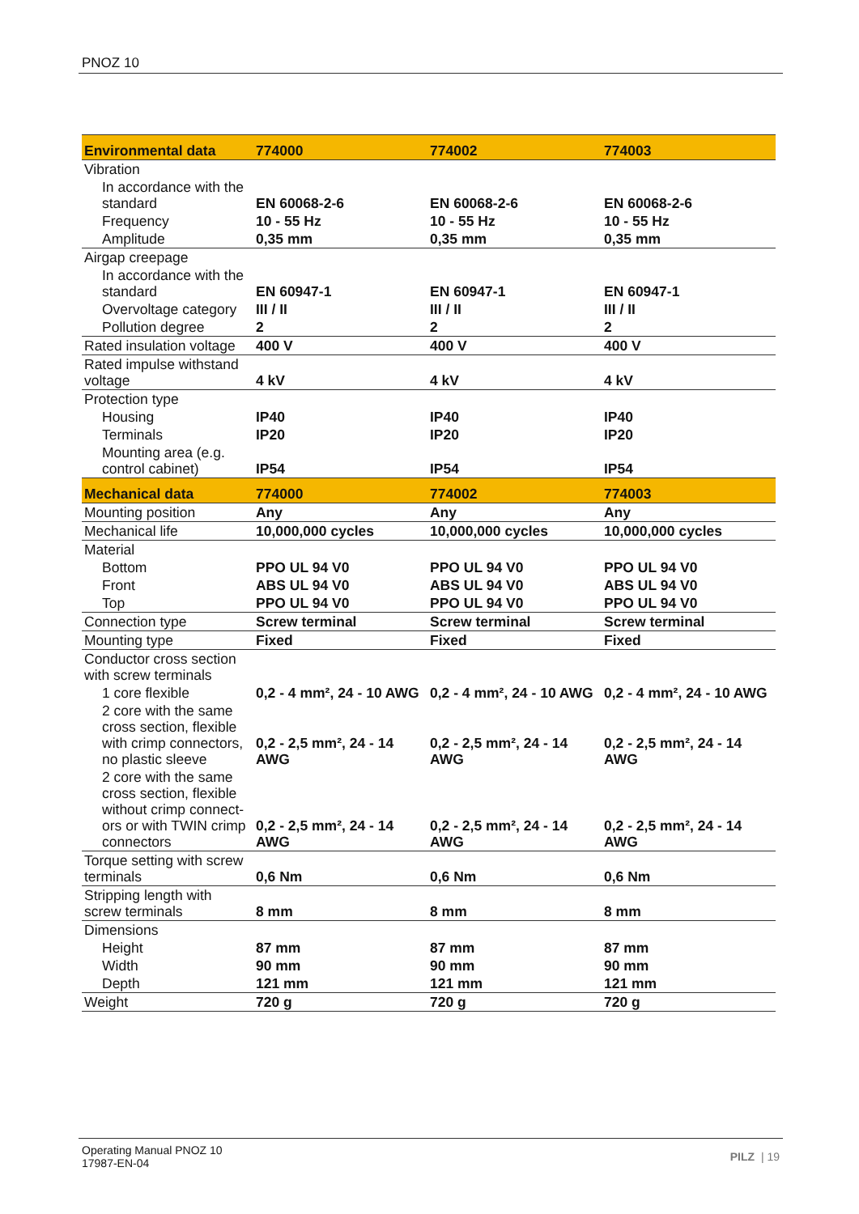PNOZ 10
| Environmental data | 774000 | 774002 | 774003 |
| --- | --- | --- | --- |
| Vibration | | | |
| In accordance with the standard | EN 60068-2-6 | EN 60068-2-6 | EN 60068-2-6 |
| Frequency | 10 - 55 Hz | 10 - 55 Hz | 10 - 55 Hz |
| Amplitude | 0,35 mm | 0,35 mm | 0,35 mm |
| Airgap creepage | | | |
| In accordance with the standard | EN 60947-1 | EN 60947-1 | EN 60947-1 |
| Overvoltage category | III / II | III / II | III / II |
| Pollution degree | 2 | 2 | 2 |
| Rated insulation voltage | 400 V | 400 V | 400 V |
| Rated impulse withstand voltage | 4 kV | 4 kV | 4 kV |
| Protection type | | | |
| Housing | IP40 | IP40 | IP40 |
| Terminals | IP20 | IP20 | IP20 |
| Mounting area (e.g. control cabinet) | IP54 | IP54 | IP54 |
| Mechanical data | 774000 | 774002 | 774003 |
| Mounting position | Any | Any | Any |
| Mechanical life | 10,000,000 cycles | 10,000,000 cycles | 10,000,000 cycles |
| Material | | | |
| Bottom | PPO UL 94 V0 | PPO UL 94 V0 | PPO UL 94 V0 |
| Front | ABS UL 94 V0 | ABS UL 94 V0 | ABS UL 94 V0 |
| Top | PPO UL 94 V0 | PPO UL 94 V0 | PPO UL 94 V0 |
| Connection type | Screw terminal | Screw terminal | Screw terminal |
| Mounting type | Fixed | Fixed | Fixed |
| Conductor cross section with screw terminals | | | |
| 1 core flexible | 0,2 - 4 mm², 24 - 10 AWG | 0,2 - 4 mm², 24 - 10 AWG | 0,2 - 4 mm², 24 - 10 AWG |
| 2 core with the same cross section, flexible with crimp connectors, no plastic sleeve | 0,2 - 2,5 mm², 24 - 14 AWG | 0,2 - 2,5 mm², 24 - 14 AWG | 0,2 - 2,5 mm², 24 - 14 AWG |
| 2 core with the same cross section, flexible without crimp connect­ors or with TWIN crimp connectors | 0,2 - 2,5 mm², 24 - 14 AWG | 0,2 - 2,5 mm², 24 - 14 AWG | 0,2 - 2,5 mm², 24 - 14 AWG |
| Torque setting with screw terminals | 0,6 Nm | 0,6 Nm | 0,6 Nm |
| Stripping length with screw terminals | 8 mm | 8 mm | 8 mm |
| Dimensions | | | |
| Height | 87 mm | 87 mm | 87 mm |
| Width | 90 mm | 90 mm | 90 mm |
| Depth | 121 mm | 121 mm | 121 mm |
| Weight | 720 g | 720 g | 720 g |
Operating Manual PNOZ 10
17987-EN-04
PILZ | 19